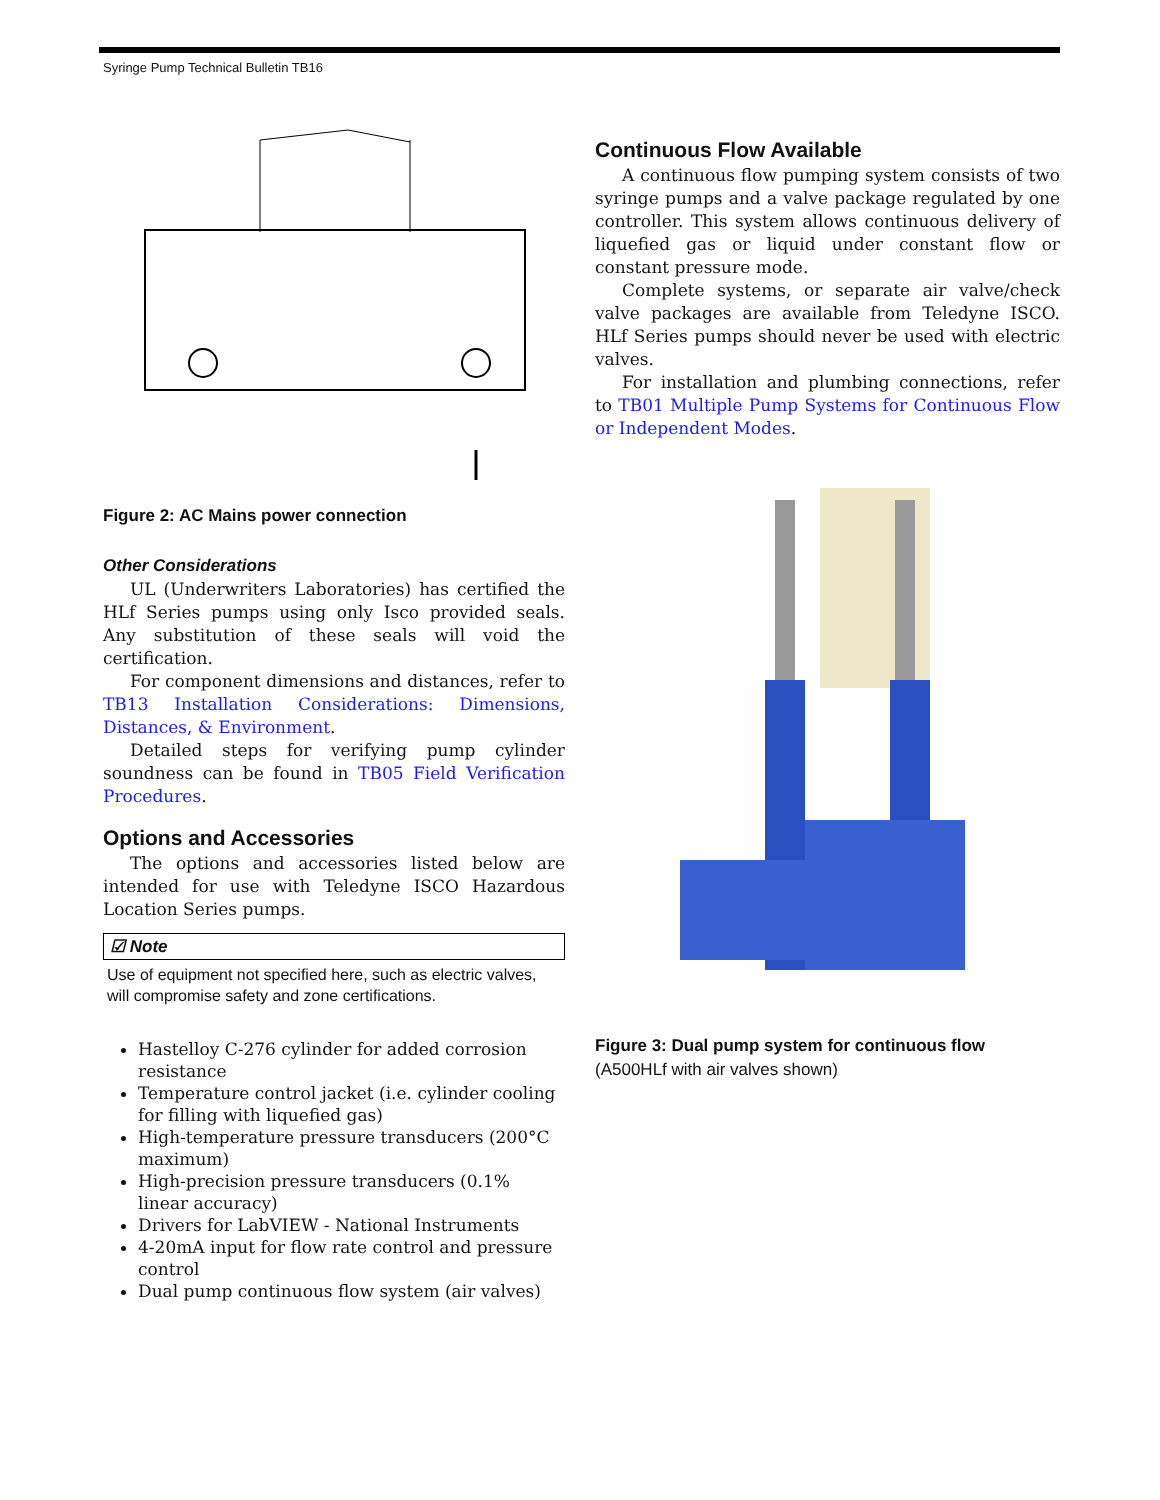Syringe Pump Technical Bulletin TB16
Figure 2: AC Mains power connection
Other Considerations
UL (Underwriters Laboratories) has certified the HLf Series pumps using only Isco provided seals. Any substitution of these seals will void the certification.
For component dimensions and distances, refer to TB13 Installation Considerations: Dimensions, Distances, & Environment.
Detailed steps for verifying pump cylinder soundness can be found in TB05 Field Verification Procedures.
Options and Accessories
The options and accessories listed below are intended for use with Teledyne ISCO Hazardous Location Series pumps.
☑ Note
Use of equipment not specified here, such as electric valves, will compromise safety and zone certifications.
Hastelloy C-276 cylinder for added corrosion resistance
Temperature control jacket (i.e. cylinder cooling for filling with liquefied gas)
High-temperature pressure transducers (200°C maximum)
High-precision pressure transducers (0.1% linear accuracy)
Drivers for LabVIEW - National Instruments
4-20mA input for flow rate control and pressure control
Dual pump continuous flow system (air valves)
Continuous Flow Available
A continuous flow pumping system consists of two syringe pumps and a valve package regulated by one controller. This system allows continuous delivery of liquefied gas or liquid under constant flow or constant pressure mode.
Complete systems, or separate air valve/check valve packages are available from Teledyne ISCO. HLf Series pumps should never be used with electric valves.
For installation and plumbing connections, refer to TB01 Multiple Pump Systems for Continuous Flow or Independent Modes.
Figure 3: Dual pump system for continuous flow
(A500HLf with air valves shown)